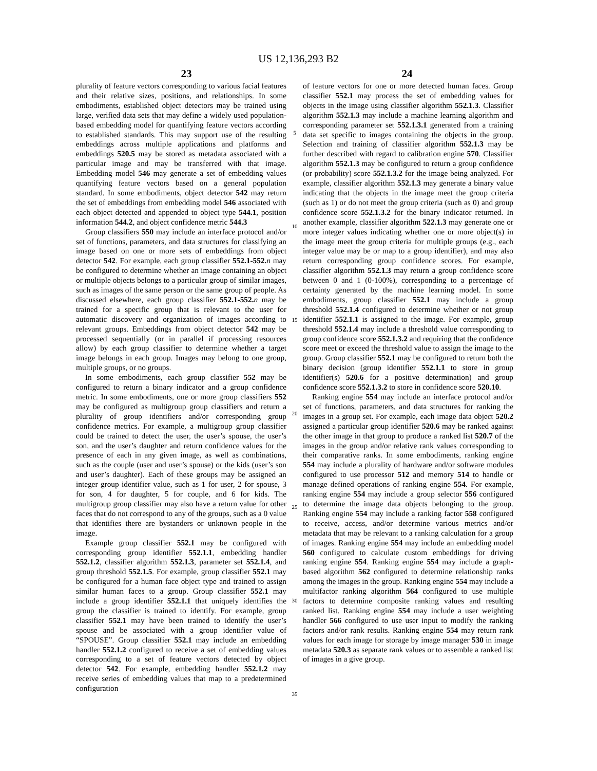US 12,136,293 B2
23 24
plurality of feature vectors corresponding to various facial features and their relative sizes, positions, and relationships. In some embodiments, established object detectors may be trained using large, verified data sets that may define a widely used population-based embedding model for quantifying feature vectors according to established standards. This may support use of the resulting embeddings across multiple applications and platforms and embeddings 520.5 may be stored as metadata associated with a particular image and may be transferred with that image. Embedding model 546 may generate a set of embedding values quantifying feature vectors based on a general population standard. In some embodiments, object detector 542 may return the set of embeddings from embedding model 546 associated with each object detected and appended to object type 544.1, position information 544.2, and object confidence metric 544.3
Group classifiers 550 may include an interface protocol and/or set of functions, parameters, and data structures for classifying an image based on one or more sets of embeddings from object detector 542. For example, each group classifier 552.1-552. n may be configured to determine whether an image containing an object or multiple objects belongs to a particular group of similar images, such as images of the same person or the same group of people. As discussed elsewhere, each group classifier 552.1-552. n may be trained for a specific group that is relevant to the user for automatic discovery and organization of images according to relevant groups. Embeddings from object detector 542 may be processed sequentially (or in parallel if processing resources allow) by each group classifier to determine whether a target image belongs in each group. Images may belong to one group, multiple groups, or no groups.
In some embodiments, each group classifier 552 may be configured to return a binary indicator and a group confidence metric. In some embodiments, one or more group classifiers 552 may be configured as multigroup group classifiers and return a plurality of group identifiers and/or corresponding group confidence metrics. For example, a multigroup group classifier could be trained to detect the user, the user’s spouse, the user’s son, and the user’s daughter and return confidence values for the presence of each in any given image, as well as combinations, such as the couple (user and user’s spouse) or the kids (user’s son and user’s daughter). Each of these groups may be assigned an integer group identifier value, such as 1 for user, 2 for spouse, 3 for son, 4 for daughter, 5 for couple, and 6 for kids. The multigroup group classifier may also have a return value for other faces that do not correspond to any of the groups, such as a 0 value that identifies there are bystanders or unknown people in the image.
Example group classifier 552.1 may be configured with corresponding group identifier 552.1.1, embedding handler 552.1.2, classifier algorithm 552.1.3, parameter set 552.1.4, and group threshold 552.1.5. For example, group classifier 552.1 may be configured for a human face object type and trained to assign similar human faces to a group. Group classifier 552.1 may include a group identifier 552.1.1 that uniquely identifies the group the classifier is trained to identify. For example, group classifier 552.1 may have been trained to identify the user’s spouse and be associated with a group identifier value of “SPOUSE”. Group classifier 552.1 may include an embedding handler 552.1.2 configured to receive a set of embedding values corresponding to a set of feature vectors detected by object detector 542. For example, embedding handler 552.1.2 may receive series of embedding values that map to a predetermined configuration
5
10
15
20
25
30
35
of feature vectors for one or more detected human faces. Group classifier 552.1 may process the set of embedding values for objects in the image using classifier algorithm 552.1.3. Classifier algorithm 552.1.3 may include a machine learning algorithm and corresponding parameter set 552.1.3.1 generated from a training data set specific to images containing the objects in the group. Selection and training of classifier algorithm 552.1.3 may be further described with regard to calibration engine 570. Classifier algorithm 552.1.3 may be configured to return a group confidence (or probability) score 552.1.3.2 for the image being analyzed. For example, classifier algorithm 552.1.3 may generate a binary value indicating that the objects in the image meet the group criteria (such as 1) or do not meet the group criteria (such as 0) and group confidence score 552.1.3.2 for the binary indicator returned. In another example, classifier algorithm 522.1.3 may generate one or more integer values indicating whether one or more object(s) in the image meet the group criteria for multiple groups (e.g., each integer value may be or map to a group identifier), and may also return corresponding group confidence scores. For example, classifier algorithm 552.1.3 may return a group confidence score between 0 and 1 (0-100%), corresponding to a percentage of certainty generated by the machine learning model. In some embodiments, group classifier 552.1 may include a group threshold 552.1.4 configured to determine whether or not group identifier 552.1.1 is assigned to the image. For example, group threshold 552.1.4 may include a threshold value corresponding to group confidence score 552.1.3.2 and requiring that the confidence score meet or exceed the threshold value to assign the image to the group. Group classifier 552.1 may be configured to return both the binary decision (group identifier 552.1.1 to store in group identifier(s) 520.6 for a positive determination) and group confidence score 552.1.3.2 to store in confidence score 520.10.
Ranking engine 554 may include an interface protocol and/or set of functions, parameters, and data structures for ranking the images in a group set. For example, each image data object 520.2 assigned a particular group identifier 520.6 may be ranked against the other image in that group to produce a ranked list 520.7 of the images in the group and/or relative rank values corresponding to their comparative ranks. In some embodiments, ranking engine 554 may include a plurality of hardware and/or software modules configured to use processor 512 and memory 514 to handle or manage defined operations of ranking engine 554. For example, ranking engine 554 may include a group selector 556 configured to determine the image data objects belonging to the group. Ranking engine 554 may include a ranking factor 558 configured to receive, access, and/or determine various metrics and/or metadata that may be relevant to a ranking calculation for a group of images. Ranking engine 554 may include an embedding model 560 configured to calculate custom embeddings for driving ranking engine 554. Ranking engine 554 may include a graph-based algorithm 562 configured to determine relationship ranks among the images in the group. Ranking engine 554 may include a multifactor ranking algorithm 564 configured to use multiple factors to determine composite ranking values and resulting ranked list. Ranking engine 554 may include a user weighting handler 566 configured to use user input to modify the ranking factors and/or rank results. Ranking engine 554 may return rank values for each image for storage by image manager 530 in image metadata 520.3 as separate rank values or to assemble a ranked list of images in a give group.